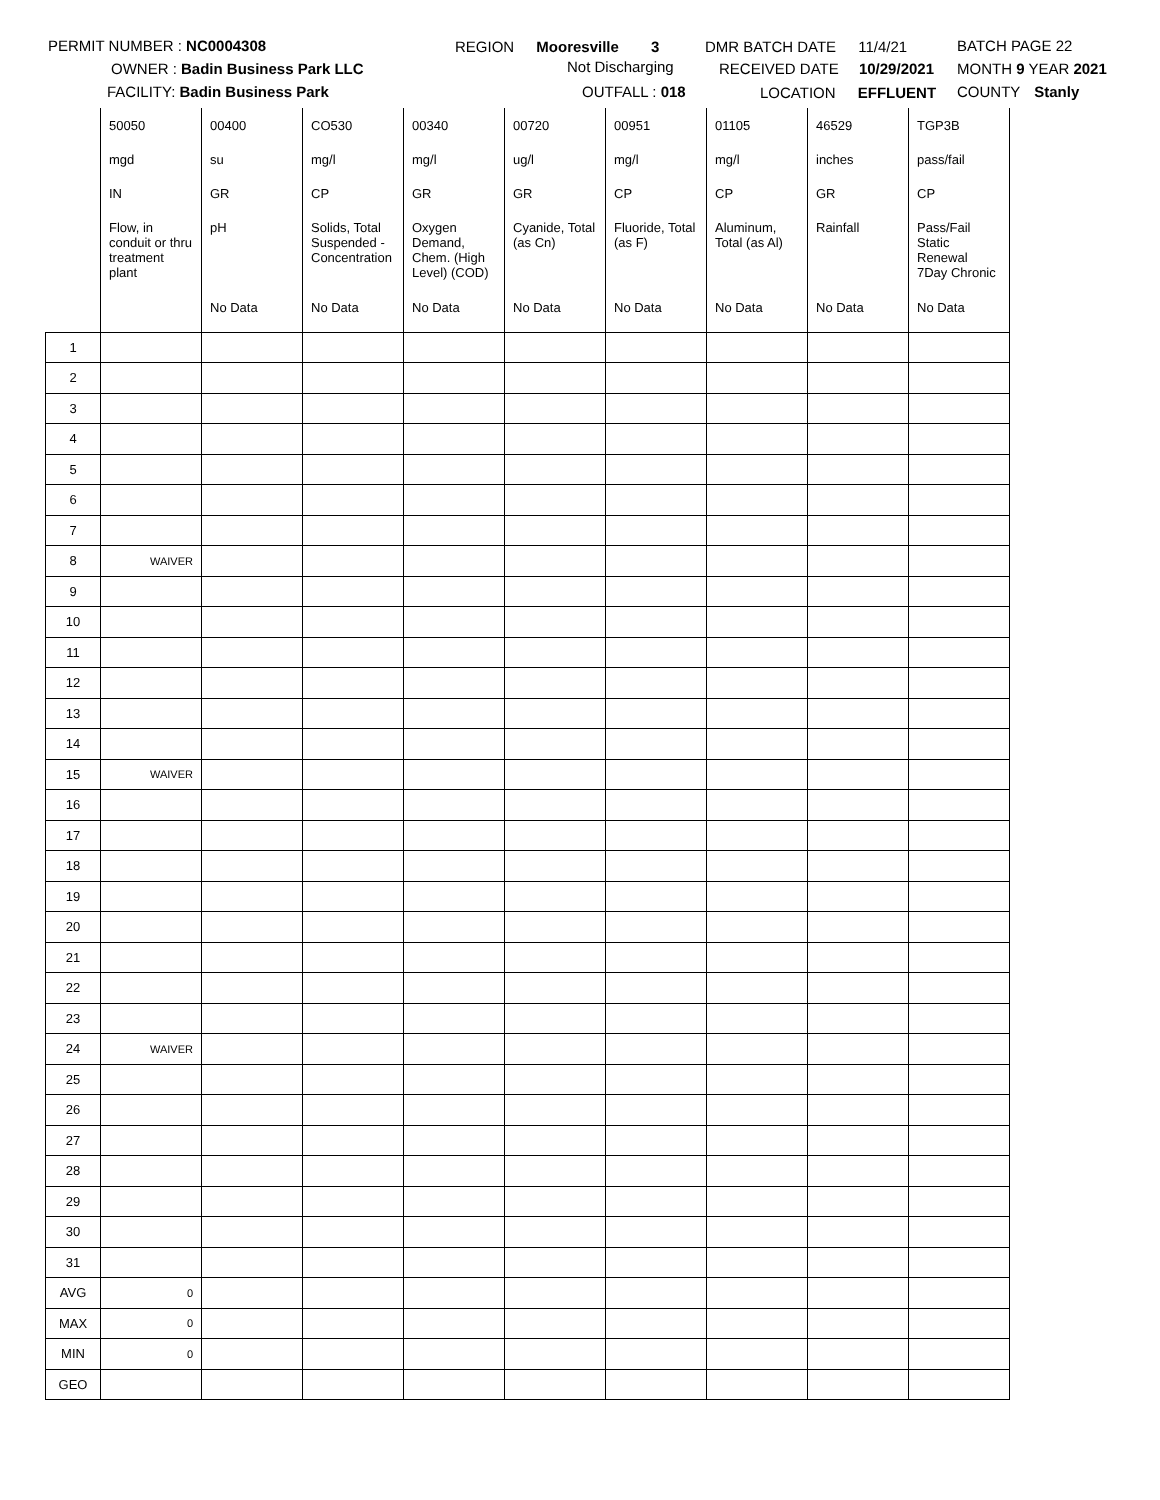PERMIT NUMBER : NC0004308
OWNER : Badin Business Park LLC
FACILITY: Badin Business Park
REGION Mooresville 3
Not Discharging
OUTFALL : 018
DMR BATCH DATE 11/4/21
RECEIVED DATE 10/29/2021
LOCATION EFFLUENT
BATCH PAGE 22
MONTH 9 YEAR 2021
COUNTY Stanly
| | 50050 | 00400 | CO530 | 00340 | 00720 | 00951 | 01105 | 46529 | TGP3B |
| | mgd | su | mg/l | mg/l | ug/l | mg/l | mg/l | inches | pass/fail |
| | IN | GR | CP | GR | GR | CP | CP | GR | CP |
| | Flow, in conduit or thru treatment plant | pH | Solids, Total Suspended - Concentration | Oxygen Demand, Chem. (High Level) (COD) | Cyanide, Total (as Cn) | Fluoride, Total (as F) | Aluminum, Total (as Al) | Rainfall | Pass/Fail Static Renewal 7Day Chronic |
| | | No Data | No Data | No Data | No Data | No Data | No Data | No Data | No Data |
| 1 | | | | | | | | | |
| 2 | | | | | | | | | |
| 3 | | | | | | | | | |
| 4 | | | | | | | | | |
| 5 | | | | | | | | | |
| 6 | | | | | | | | | |
| 7 | | | | | | | | | |
| 8 | WAIVER | | | | | | | | |
| 9 | | | | | | | | | |
| 10 | | | | | | | | | |
| 11 | | | | | | | | | |
| 12 | | | | | | | | | |
| 13 | | | | | | | | | |
| 14 | | | | | | | | | |
| 15 | WAIVER | | | | | | | | |
| 16 | | | | | | | | | |
| 17 | | | | | | | | | |
| 18 | | | | | | | | | |
| 19 | | | | | | | | | |
| 20 | | | | | | | | | |
| 21 | | | | | | | | | |
| 22 | | | | | | | | | |
| 23 | | | | | | | | | |
| 24 | WAIVER | | | | | | | | |
| 25 | | | | | | | | | |
| 26 | | | | | | | | | |
| 27 | | | | | | | | | |
| 28 | | | | | | | | | |
| 29 | | | | | | | | | |
| 30 | | | | | | | | | |
| 31 | | | | | | | | | |
| AVG | 0 | | | | | | | | |
| MAX | 0 | | | | | | | | |
| MIN | 0 | | | | | | | | |
| GEO | | | | | | | | | |